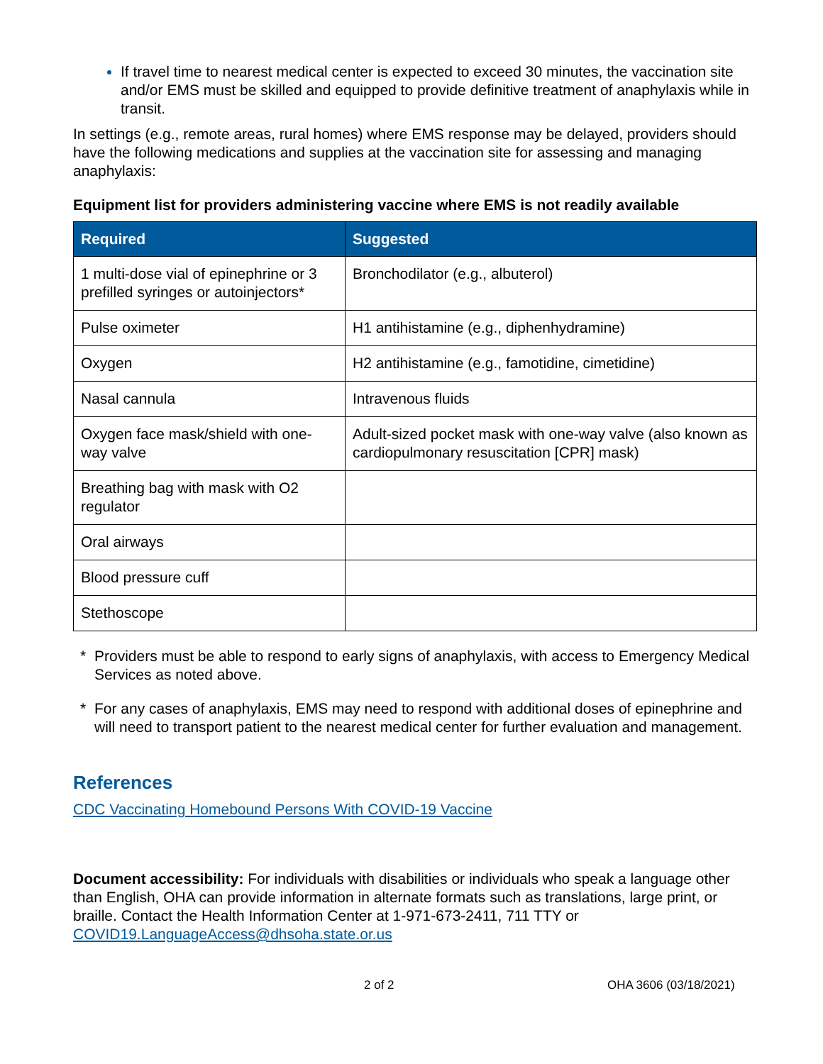If travel time to nearest medical center is expected to exceed 30 minutes, the vaccination site and/or EMS must be skilled and equipped to provide definitive treatment of anaphylaxis while in transit.
In settings (e.g., remote areas, rural homes) where EMS response may be delayed, providers should have the following medications and supplies at the vaccination site for assessing and managing anaphylaxis:
Equipment list for providers administering vaccine where EMS is not readily available
| Required | Suggested |
| --- | --- |
| 1 multi-dose vial of epinephrine or 3 prefilled syringes or autoinjectors* | Bronchodilator (e.g., albuterol) |
| Pulse oximeter | H1 antihistamine (e.g., diphenhydramine) |
| Oxygen | H2 antihistamine (e.g., famotidine, cimetidine) |
| Nasal cannula | Intravenous fluids |
| Oxygen face mask/shield with one-way valve | Adult-sized pocket mask with one-way valve (also known as cardiopulmonary resuscitation [CPR] mask) |
| Breathing bag with mask with O2 regulator | |
| Oral airways | |
| Blood pressure cuff | |
| Stethoscope | |
* Providers must be able to respond to early signs of anaphylaxis, with access to Emergency Medical Services as noted above.
* For any cases of anaphylaxis, EMS may need to respond with additional doses of epinephrine and will need to transport patient to the nearest medical center for further evaluation and management.
References
CDC Vaccinating Homebound Persons With COVID-19 Vaccine
Document accessibility: For individuals with disabilities or individuals who speak a language other than English, OHA can provide information in alternate formats such as translations, large print, or braille. Contact the Health Information Center at 1-971-673-2411, 711 TTY or COVID19.LanguageAccess@dhsoha.state.or.us
2 of 2 OHA 3606 (03/18/2021)